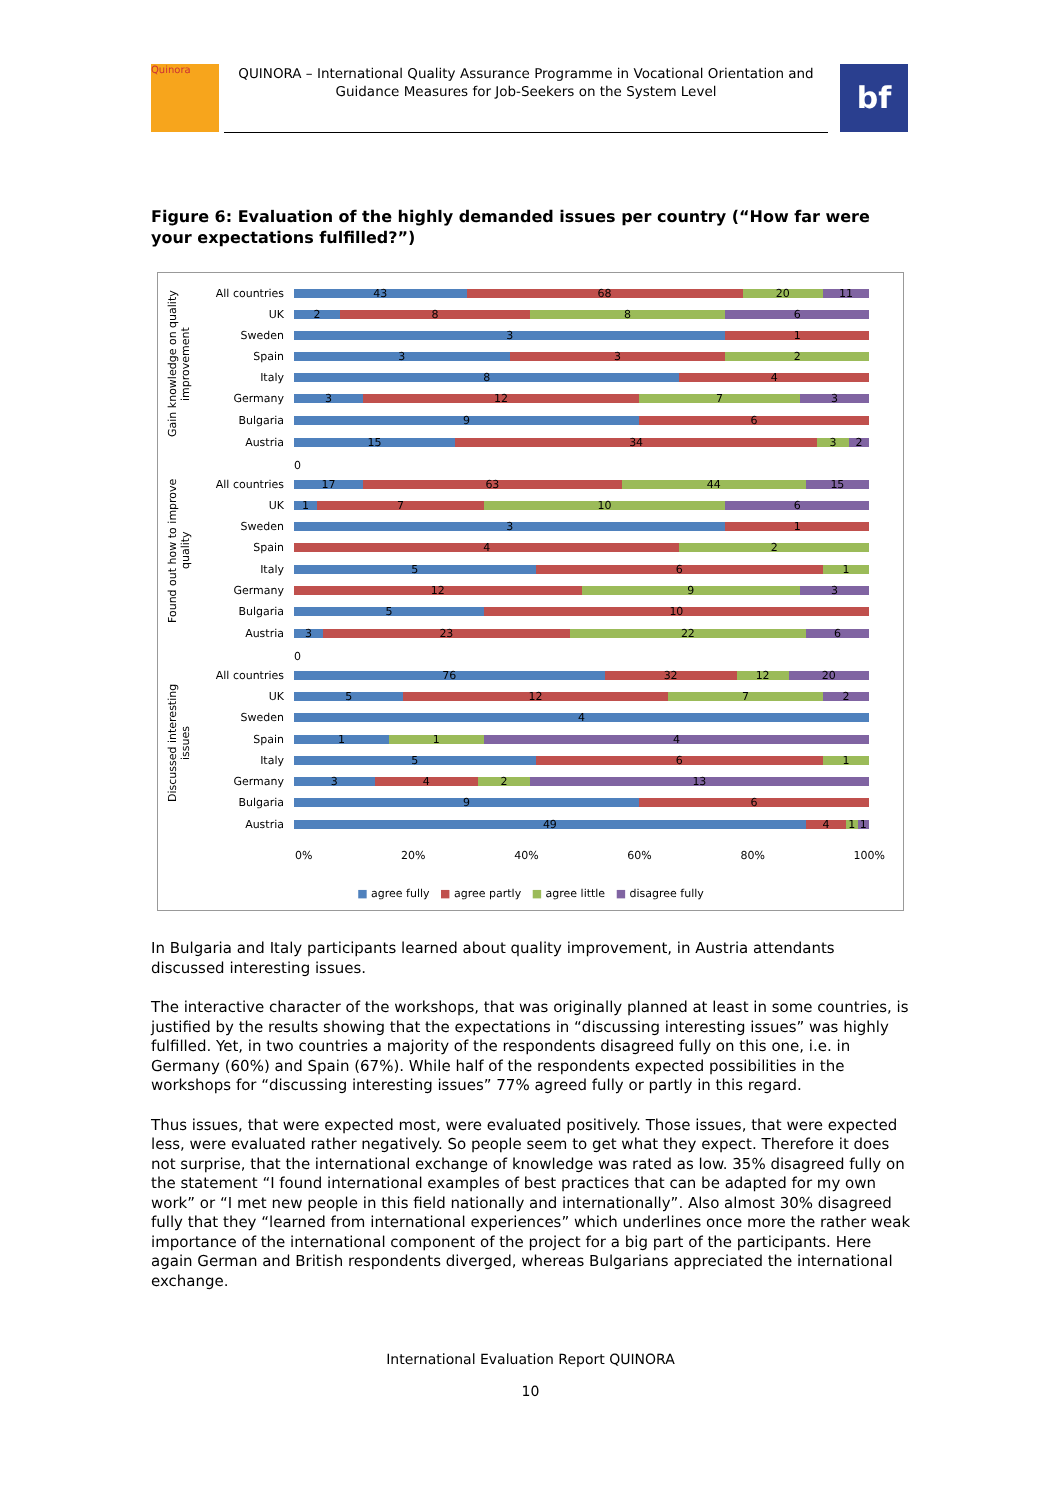Quinora
QUINORA – International Quality Assurance Programme in Vocational Orientation and Guidance Measures for Job-Seekers on the System Level
bf
Figure 6: Evaluation of the highly demanded issues per country (“How far were your expectations fulfilled?”)
Gain knowledge on quality improvement
Found out how to improve quality
Discussed interesting issues
All countries
43 68 20 11
UK
2 8 8 6
Sweden
3 1
Spain
3 3 2
Italy
8 4
Germany
3 12 7 3
Bulgaria
9 6
Austria
15 34 3 2
0
All countries
17 63 44 15
UK
1 7 10 6
Sweden
3 1
Spain
4 2
Italy
5 6 1
Germany
12 9 3
Bulgaria
5 10
Austria
3 23 22 6
0
All countries
76 32 12 20
UK
5 12 7 2
Sweden
4
Spain
1 1 4
Italy
5 6 1
Germany
3 4 2 13
Bulgaria
9 6
Austria
49 4 1 1
0% 20% 40% 60% 80% 100%
■ agree fully ■ agree partly ■ agree little ■ disagree fully
In Bulgaria and Italy participants learned about quality improvement, in Austria attendants discussed interesting issues.
The interactive character of the workshops, that was originally planned at least in some countries, is justified by the results showing that the expectations in “discussing interesting issues” was highly fulfilled. Yet, in two countries a majority of the respondents disagreed fully on this one, i.e. in Germany (60%) and Spain (67%). While half of the respondents expected possibilities in the workshops for “discussing interesting issues” 77% agreed fully or partly in this regard.
Thus issues, that were expected most, were evaluated positively. Those issues, that were expected less, were evaluated rather negatively. So people seem to get what they expect. Therefore it does not surprise, that the international exchange of knowledge was rated as low. 35% disagreed fully on the statement “I found international examples of best practices that can be adapted for my own work” or “I met new people in this field nationally and internationally”. Also almost 30% disagreed fully that they “learned from international experiences” which underlines once more the rather weak importance of the international component of the project for a big part of the participants. Here again German and British respondents diverged, whereas Bulgarians appreciated the international exchange.
International Evaluation Report QUINORA
10